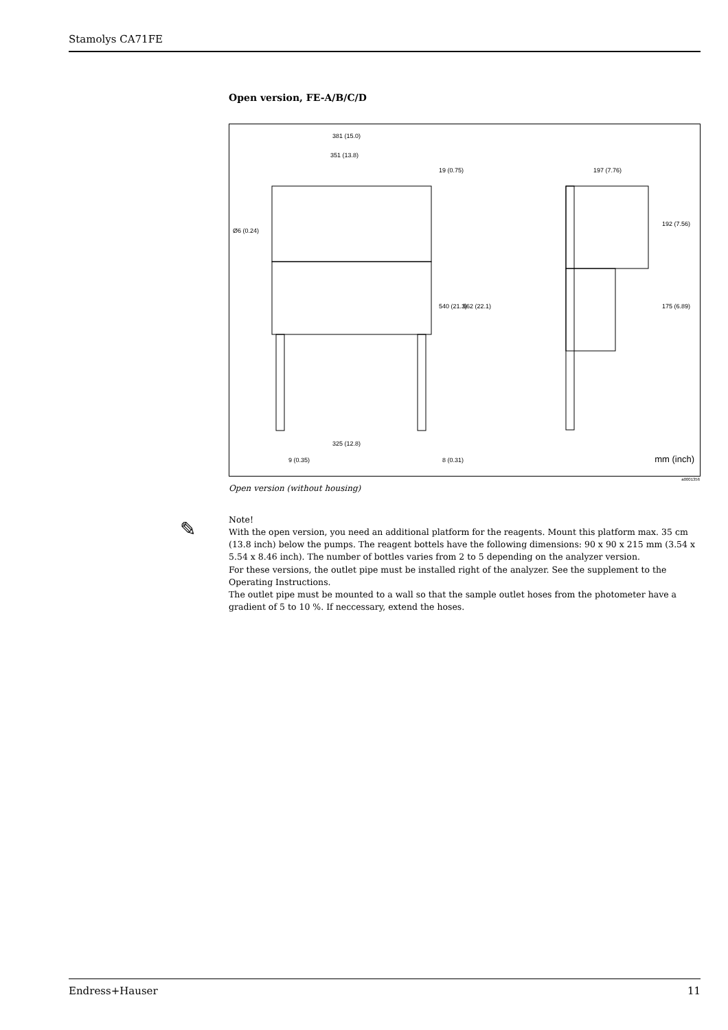Stamolys CA71FE
Open version, FE-A/B/C/D
381 (15.0)
351 (13.8)
19 (0.75) 197 (7.76)
Ø6 (0.24)
540 (21.3) 562 (22.1)
192 (7.56)
175 (6.89)
325 (12.8)
9 (0.35) 8 (0.31) mm (inch)
a0001356
Open version (without housing)
Note!
With the open version, you need an additional platform for the reagents. Mount this platform max. 35 cm (13.8 inch) below the pumps. The reagent bottels have the following dimensions: 90 x 90 x 215 mm (3.54 x 5.54 x 8.46 inch). The number of bottles varies from 2 to 5 depending on the analyzer version.
For these versions, the outlet pipe must be installed right of the analyzer. See the supplement to the Operating Instructions.
The outlet pipe must be mounted to a wall so that the sample outlet hoses from the photometer have a gradient of 5 to 10 %. If neccessary, extend the hoses.
✎
Endress+Hauser 11